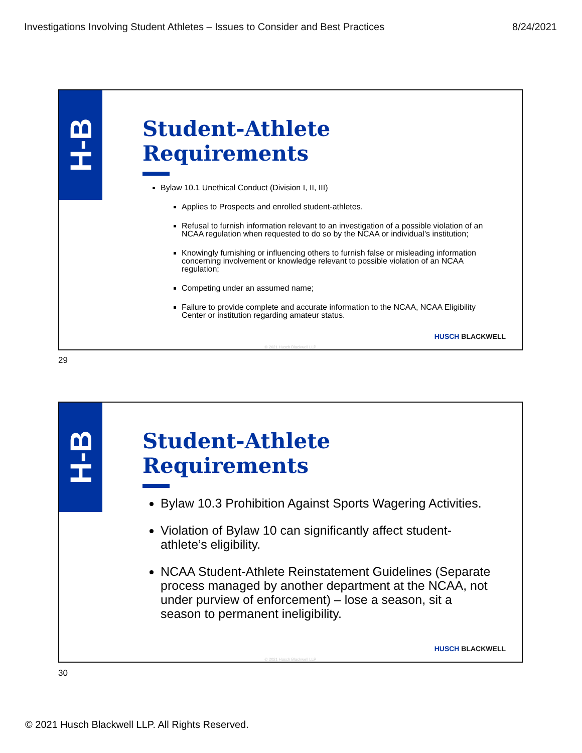Investigations Involving Student Athletes – Issues to Consider and Best Practices 8/24/2021
H-B
Student-Athlete Requirements
Bylaw 10.1 Unethical Conduct (Division I, II, III)
Applies to Prospects and enrolled student-athletes.
Refusal to furnish information relevant to an investigation of a possible violation of an NCAA regulation when requested to do so by the NCAA or individual’s institution;
Knowingly furnishing or influencing others to furnish false or misleading information concerning involvement or knowledge relevant to possible violation of an NCAA regulation;
Competing under an assumed name;
Failure to provide complete and accurate information to the NCAA, NCAA Eligibility Center or institution regarding amateur status.
HUSCH BLACKWELL
© 2021 Husch Blackwell LLP
29
H-B
Student-Athlete Requirements
Bylaw 10.3 Prohibition Against Sports Wagering Activities.
Violation of Bylaw 10 can significantly affect student-athlete’s eligibility.
NCAA Student-Athlete Reinstatement Guidelines (Separate process managed by another department at the NCAA, not under purview of enforcement) – lose a season, sit a season to permanent ineligibility.
HUSCH BLACKWELL
© 2021 Husch Blackwell LLP
30
© 2021 Husch Blackwell LLP. All Rights Reserved.